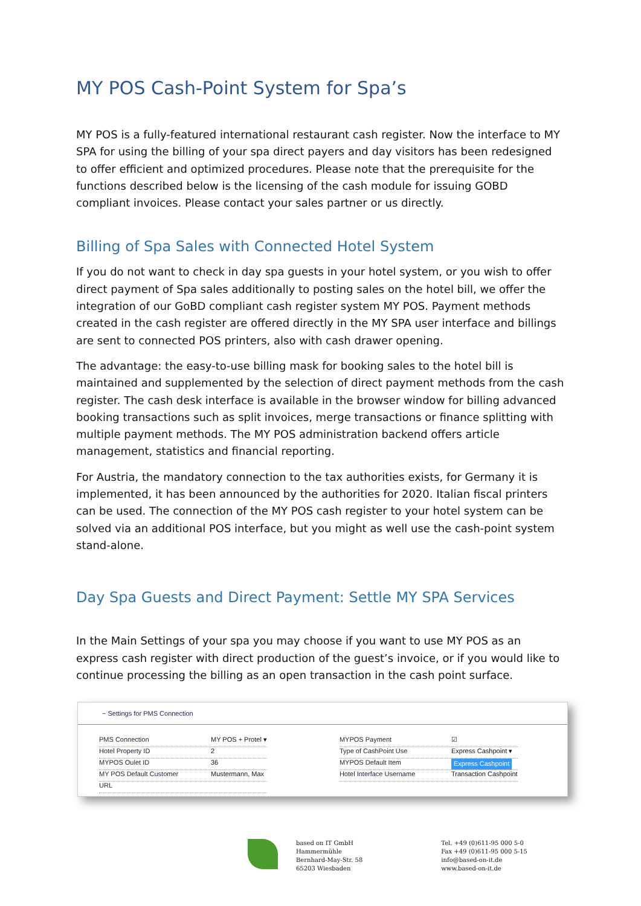MY POS Cash-Point System for Spa’s
MY POS is a fully-featured international restaurant cash register. Now the interface to MY SPA for using the billing of your spa direct payers and day visitors has been redesigned to offer efficient and optimized procedures. Please note that the prerequisite for the functions described below is the licensing of the cash module for issuing GOBD compliant invoices. Please contact your sales partner or us directly.
Billing of Spa Sales with Connected Hotel System
If you do not want to check in day spa guests in your hotel system, or you wish to offer direct payment of Spa sales additionally to posting sales on the hotel bill, we offer the integration of our GoBD compliant cash register system MY POS. Payment methods created in the cash register are offered directly in the MY SPA user interface and billings are sent to connected POS printers, also with cash drawer opening.
The advantage: the easy-to-use billing mask for booking sales to the hotel bill is maintained and supplemented by the selection of direct payment methods from the cash register. The cash desk interface is available in the browser window for billing advanced booking transactions such as split invoices, merge transactions or finance splitting with multiple payment methods. The MY POS administration backend offers article management, statistics and financial reporting.
For Austria, the mandatory connection to the tax authorities exists, for Germany it is implemented, it has been announced by the authorities for 2020. Italian fiscal printers can be used. The connection of the MY POS cash register to your hotel system can be solved via an additional POS interface, but you might as well use the cash-point system stand-alone.
Day Spa Guests and Direct Payment: Settle MY SPA Services
In the Main Settings of your spa you may choose if you want to use MY POS as an express cash register with direct production of the guest’s invoice, or if you would like to continue processing the billing as an open transaction in the cash point surface.
− Settings for PMS Connection
PMS Connection MY POS + Protel ▾
Hotel Property ID 2
MYPOS Oulet ID 36
MY POS Default Customer Mustermann, Max
URL
MYPOS Payment ☑
Type of CashPoint Use Express Cashpoint ▾
MYPOS Default Item Express Cashpoint
Hotel Interface Username Transaction Cashpoint
based on IT GmbH
Hammermühle
Bernhard-May-Str. 58
65203 Wiesbaden
Tel. +49 (0)611-95 000 5-0
Fax +49 (0)611-95 000 5-15
info@based-on-it.de
www.based-on-it.de